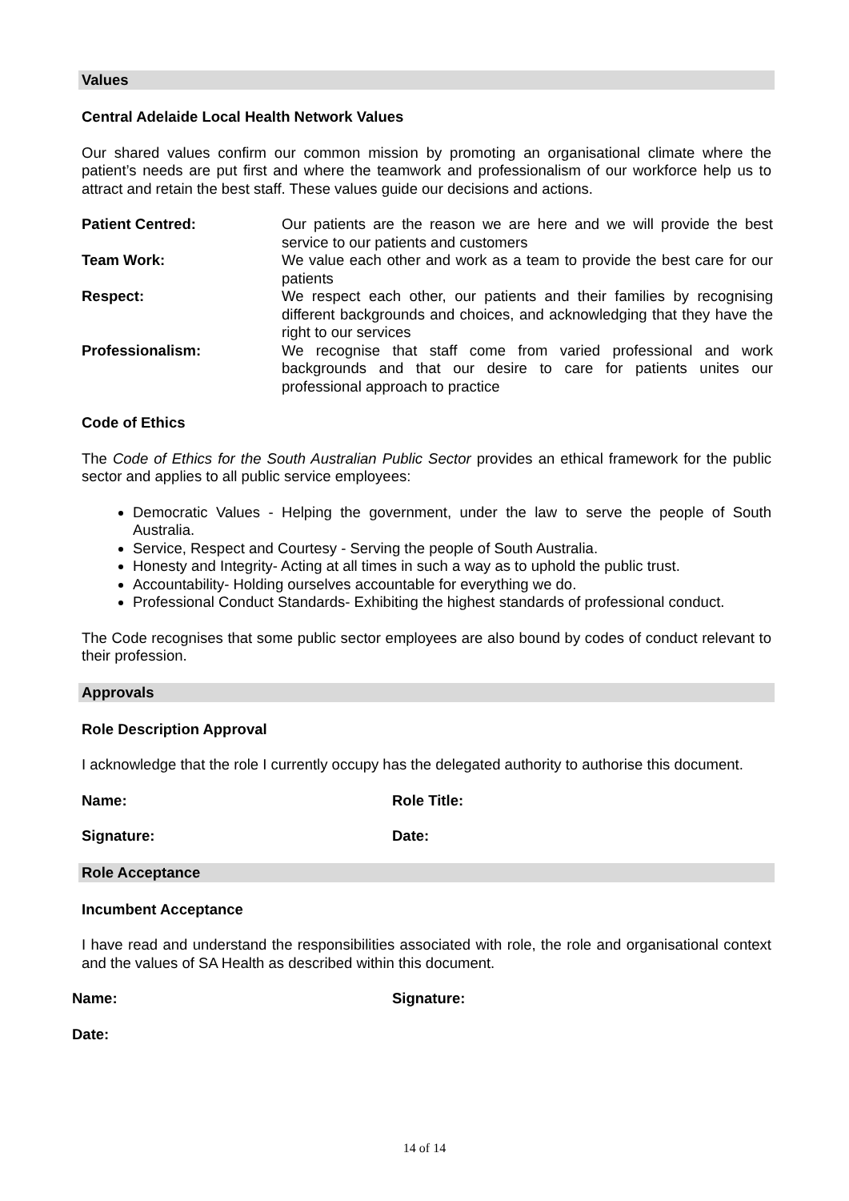Values
Central Adelaide Local Health Network Values
Our shared values confirm our common mission by promoting an organisational climate where the patient’s needs are put first and where the teamwork and professionalism of our workforce help us to attract and retain the best staff. These values guide our decisions and actions.
| Patient Centred: | Our patients are the reason we are here and we will provide the best service to our patients and customers |
| Team Work: | We value each other and work as a team to provide the best care for our patients |
| Respect: | We respect each other, our patients and their families by recognising different backgrounds and choices, and acknowledging that they have the right to our services |
| Professionalism: | We recognise that staff come from varied professional and work backgrounds and that our desire to care for patients unites our professional approach to practice |
Code of Ethics
The Code of Ethics for the South Australian Public Sector provides an ethical framework for the public sector and applies to all public service employees:
Democratic Values - Helping the government, under the law to serve the people of South Australia.
Service, Respect and Courtesy - Serving the people of South Australia.
Honesty and Integrity- Acting at all times in such a way as to uphold the public trust.
Accountability- Holding ourselves accountable for everything we do.
Professional Conduct Standards- Exhibiting the highest standards of professional conduct.
The Code recognises that some public sector employees are also bound by codes of conduct relevant to their profession.
Approvals
Role Description Approval
I acknowledge that the role I currently occupy has the delegated authority to authorise this document.
Name: Role Title:
Signature: Date:
Role Acceptance
Incumbent Acceptance
I have read and understand the responsibilities associated with role, the role and organisational context and the values of SA Health as described within this document.
Name: Signature:
Date:
14 of 14